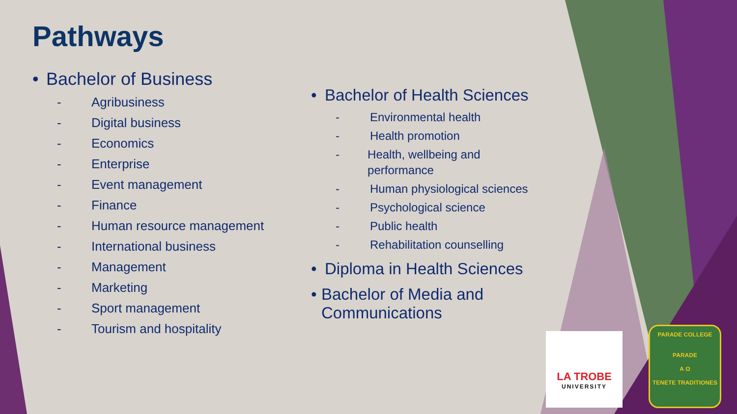Pathways
• Bachelor of Business
- Agribusiness
- Digital business
- Economics
- Enterprise
- Event management
- Finance
- Human resource management
- International business
- Management
- Marketing
- Sport management
- Tourism and hospitality
• Bachelor of Health Sciences
- Environmental health
- Health promotion
- Health, wellbeing and performance
- Human physiological sciences
- Psychological science
- Public health
- Rehabilitation counselling
• Diploma in Health Sciences
• Bachelor of Media and Communications
LA TROBE
UNIVERSITY
PARADE COLLEGE
PARADE
Α Ω
TENETE TRADITIONES